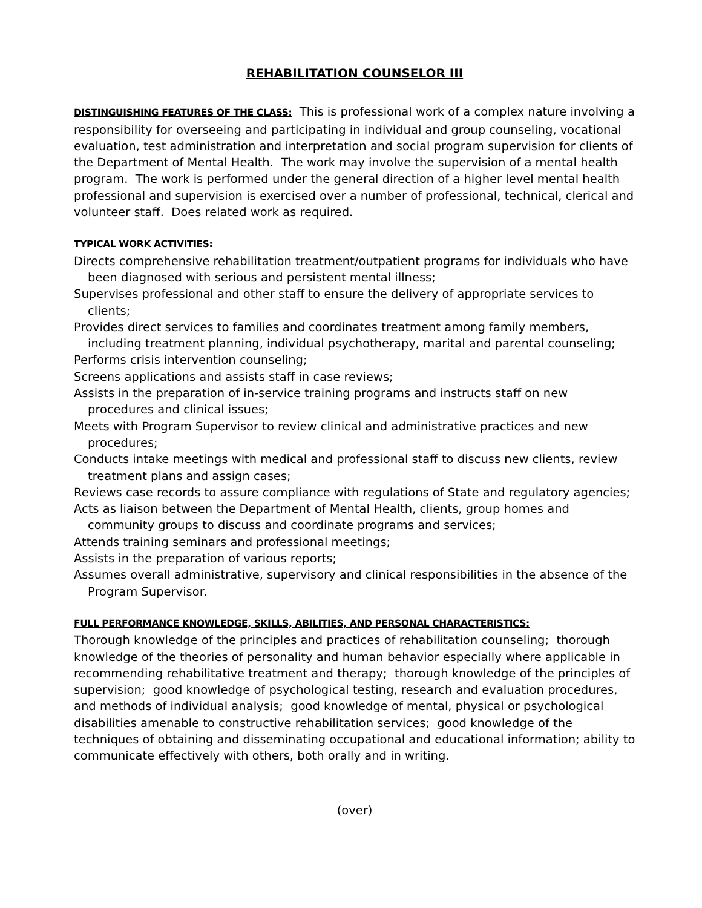REHABILITATION COUNSELOR III
DISTINGUISHING FEATURES OF THE CLASS: This is professional work of a complex nature involving a responsibility for overseeing and participating in individual and group counseling, vocational evaluation, test administration and interpretation and social program supervision for clients of the Department of Mental Health. The work may involve the supervision of a mental health program. The work is performed under the general direction of a higher level mental health professional and supervision is exercised over a number of professional, technical, clerical and volunteer staff. Does related work as required.
TYPICAL WORK ACTIVITIES:
Directs comprehensive rehabilitation treatment/outpatient programs for individuals who have been diagnosed with serious and persistent mental illness;
Supervises professional and other staff to ensure the delivery of appropriate services to clients;
Provides direct services to families and coordinates treatment among family members, including treatment planning, individual psychotherapy, marital and parental counseling;
Performs crisis intervention counseling;
Screens applications and assists staff in case reviews;
Assists in the preparation of in-service training programs and instructs staff on new procedures and clinical issues;
Meets with Program Supervisor to review clinical and administrative practices and new procedures;
Conducts intake meetings with medical and professional staff to discuss new clients, review treatment plans and assign cases;
Reviews case records to assure compliance with regulations of State and regulatory agencies;
Acts as liaison between the Department of Mental Health, clients, group homes and community groups to discuss and coordinate programs and services;
Attends training seminars and professional meetings;
Assists in the preparation of various reports;
Assumes overall administrative, supervisory and clinical responsibilities in the absence of the Program Supervisor.
FULL PERFORMANCE KNOWLEDGE, SKILLS, ABILITIES, AND PERSONAL CHARACTERISTICS:
Thorough knowledge of the principles and practices of rehabilitation counseling; thorough knowledge of the theories of personality and human behavior especially where applicable in recommending rehabilitative treatment and therapy; thorough knowledge of the principles of supervision; good knowledge of psychological testing, research and evaluation procedures, and methods of individual analysis; good knowledge of mental, physical or psychological disabilities amenable to constructive rehabilitation services; good knowledge of the techniques of obtaining and disseminating occupational and educational information; ability to communicate effectively with others, both orally and in writing.
(over)